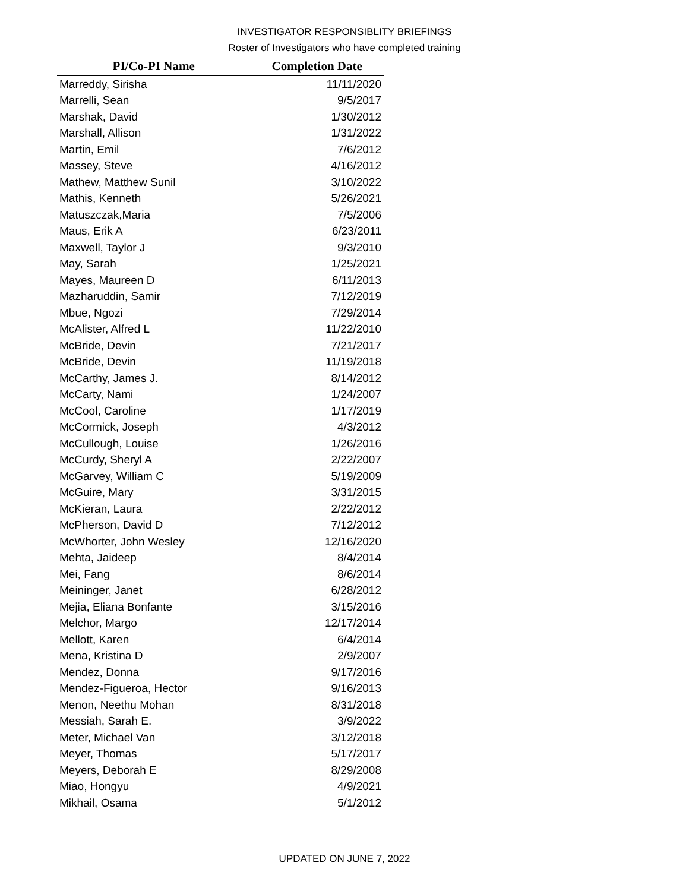INVESTIGATOR RESPONSIBLITY BRIEFINGS
Roster of Investigators who have completed training
| PI/Co-PI Name | Completion Date |
| --- | --- |
| Marreddy, Sirisha | 11/11/2020 |
| Marrelli, Sean | 9/5/2017 |
| Marshak, David | 1/30/2012 |
| Marshall, Allison | 1/31/2022 |
| Martin, Emil | 7/6/2012 |
| Massey, Steve | 4/16/2012 |
| Mathew, Matthew Sunil | 3/10/2022 |
| Mathis, Kenneth | 5/26/2021 |
| Matuszczak,Maria | 7/5/2006 |
| Maus, Erik A | 6/23/2011 |
| Maxwell, Taylor J | 9/3/2010 |
| May, Sarah | 1/25/2021 |
| Mayes, Maureen D | 6/11/2013 |
| Mazharuddin, Samir | 7/12/2019 |
| Mbue, Ngozi | 7/29/2014 |
| McAlister, Alfred L | 11/22/2010 |
| McBride, Devin | 7/21/2017 |
| McBride, Devin | 11/19/2018 |
| McCarthy, James J. | 8/14/2012 |
| McCarty, Nami | 1/24/2007 |
| McCool, Caroline | 1/17/2019 |
| McCormick, Joseph | 4/3/2012 |
| McCullough, Louise | 1/26/2016 |
| McCurdy, Sheryl A | 2/22/2007 |
| McGarvey, William C | 5/19/2009 |
| McGuire, Mary | 3/31/2015 |
| McKieran, Laura | 2/22/2012 |
| McPherson, David D | 7/12/2012 |
| McWhorter, John Wesley | 12/16/2020 |
| Mehta, Jaideep | 8/4/2014 |
| Mei, Fang | 8/6/2014 |
| Meininger, Janet | 6/28/2012 |
| Mejia, Eliana Bonfante | 3/15/2016 |
| Melchor, Margo | 12/17/2014 |
| Mellott, Karen | 6/4/2014 |
| Mena, Kristina D | 2/9/2007 |
| Mendez, Donna | 9/17/2016 |
| Mendez-Figueroa, Hector | 9/16/2013 |
| Menon, Neethu Mohan | 8/31/2018 |
| Messiah, Sarah E. | 3/9/2022 |
| Meter, Michael Van | 3/12/2018 |
| Meyer, Thomas | 5/17/2017 |
| Meyers, Deborah E | 8/29/2008 |
| Miao, Hongyu | 4/9/2021 |
| Mikhail, Osama | 5/1/2012 |
UPDATED ON JUNE 7, 2022